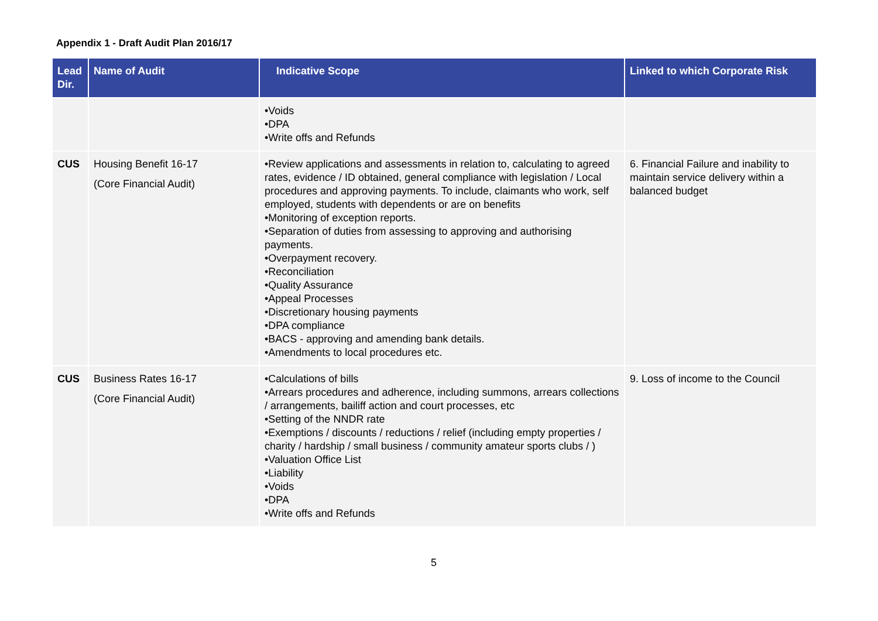Appendix 1 - Draft Audit Plan 2016/17
| Lead Dir. | Name of Audit | Indicative Scope | Linked to which Corporate Risk |
| --- | --- | --- | --- |
| | | •Voids •DPA •Write offs and Refunds | |
| CUS | Housing Benefit 16-17 (Core Financial Audit) | •Review applications and assessments in relation to, calculating to agreed rates, evidence / ID obtained, general compliance with legislation / Local procedures and approving payments. To include, claimants who work, self employed, students with dependents or are on benefits •Monitoring of exception reports. •Separation of duties from assessing to approving and authorising payments. •Overpayment recovery. •Reconciliation •Quality Assurance •Appeal Processes •Discretionary housing payments •DPA compliance •BACS - approving and amending bank details. •Amendments to local procedures etc. | 6. Financial Failure and inability to maintain service delivery within a balanced budget |
| CUS | Business Rates 16-17 (Core Financial Audit) | •Calculations of bills •Arrears procedures and adherence, including summons, arrears collections / arrangements, bailiff action and court processes, etc •Setting of the NNDR rate •Exemptions / discounts / reductions / relief (including empty properties / charity / hardship / small business / community amateur sports clubs / ) •Valuation Office List •Liability •Voids •DPA •Write offs and Refunds | 9. Loss of income to the Council |
5